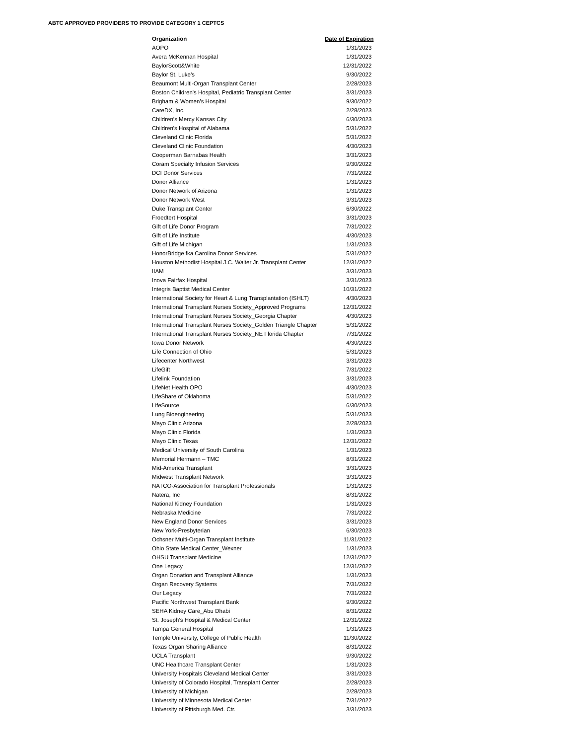ABTC APPROVED PROVIDERS TO PROVIDE CATEGORY 1 CEPTCS
| Organization | Date of Expiration |
| --- | --- |
| AOPO | 1/31/2023 |
| Avera McKennan Hospital | 1/31/2023 |
| BaylorScott&White | 12/31/2022 |
| Baylor St. Luke’s | 9/30/2022 |
| Beaumont Multi-Organ Transplant Center | 2/28/2023 |
| Boston Children's Hospital, Pediatric Transplant Center | 3/31/2023 |
| Brigham & Women’s Hospital | 9/30/2022 |
| CareDX, Inc. | 2/28/2023 |
| Children’s Mercy Kansas City | 6/30/2023 |
| Children's Hospital of Alabama | 5/31/2022 |
| Cleveland Clinic Florida | 5/31/2022 |
| Cleveland Clinic Foundation | 4/30/2023 |
| Cooperman Barnabas Health | 3/31/2023 |
| Coram Specialty Infusion Services | 9/30/2022 |
| DCI Donor Services | 7/31/2022 |
| Donor Alliance | 1/31/2023 |
| Donor Network of Arizona | 1/31/2023 |
| Donor Network West | 3/31/2023 |
| Duke Transplant Center | 6/30/2022 |
| Froedtert Hospital | 3/31/2023 |
| Gift of Life Donor Program | 7/31/2022 |
| Gift of Life Institute | 4/30/2023 |
| Gift of Life Michigan | 1/31/2023 |
| HonorBridge fka Carolina Donor Services | 5/31/2022 |
| Houston Methodist Hospital J.C. Walter Jr. Transplant Center | 12/31/2022 |
| IIAM | 3/31/2023 |
| Inova Fairfax Hospital | 3/31/2023 |
| Integris Baptist Medical Center | 10/31/2022 |
| International Society for Heart & Lung Transplantation (ISHLT) | 4/30/2023 |
| International Transplant Nurses Society_Approved Programs | 12/31/2022 |
| International Transplant Nurses Society_Georgia Chapter | 4/30/2023 |
| International Transplant Nurses Society_Golden Triangle Chapter | 5/31/2022 |
| International Transplant Nurses Society_NE Florida Chapter | 7/31/2022 |
| Iowa Donor Network | 4/30/2023 |
| Life Connection of Ohio | 5/31/2023 |
| Lifecenter Northwest | 3/31/2023 |
| LifeGift | 7/31/2022 |
| Lifelink Foundation | 3/31/2023 |
| LifeNet Health OPO | 4/30/2023 |
| LifeShare of Oklahoma | 5/31/2022 |
| LifeSource | 6/30/2023 |
| Lung Bioengineering | 5/31/2023 |
| Mayo Clinic Arizona | 2/28/2023 |
| Mayo Clinic Florida | 1/31/2023 |
| Mayo Clinic Texas | 12/31/2022 |
| Medical University of South Carolina | 1/31/2023 |
| Memorial Hermann – TMC | 8/31/2022 |
| Mid-America Transplant | 3/31/2023 |
| Midwest Transplant Network | 3/31/2023 |
| NATCO-Association for Transplant Professionals | 1/31/2023 |
| Natera, Inc | 8/31/2022 |
| National Kidney Foundation | 1/31/2023 |
| Nebraska Medicine | 7/31/2022 |
| New England Donor Services | 3/31/2023 |
| New York-Presbyterian | 6/30/2023 |
| Ochsner Multi-Organ Transplant Institute | 11/31/2022 |
| Ohio State Medical Center_Wexner | 1/31/2023 |
| OHSU Transplant Medicine | 12/31/2022 |
| One Legacy | 12/31/2022 |
| Organ Donation and Transplant Alliance | 1/31/2023 |
| Organ Recovery Systems | 7/31/2022 |
| Our Legacy | 7/31/2022 |
| Pacific Northwest Transplant Bank | 9/30/2022 |
| SEHA Kidney Care_Abu Dhabi | 8/31/2022 |
| St. Joseph’s Hospital & Medical Center | 12/31/2022 |
| Tampa General Hospital | 1/31/2023 |
| Temple University, College of Public Health | 11/30/2022 |
| Texas Organ Sharing Alliance | 8/31/2022 |
| UCLA Transplant | 9/30/2022 |
| UNC Healthcare Transplant Center | 1/31/2023 |
| University Hospitals Cleveland Medical Center | 3/31/2023 |
| University of Colorado Hospital, Transplant Center | 2/28/2023 |
| University of Michigan | 2/28/2023 |
| University of Minnesota Medical Center | 7/31/2022 |
| University of Pittsburgh Med. Ctr. | 3/31/2023 |